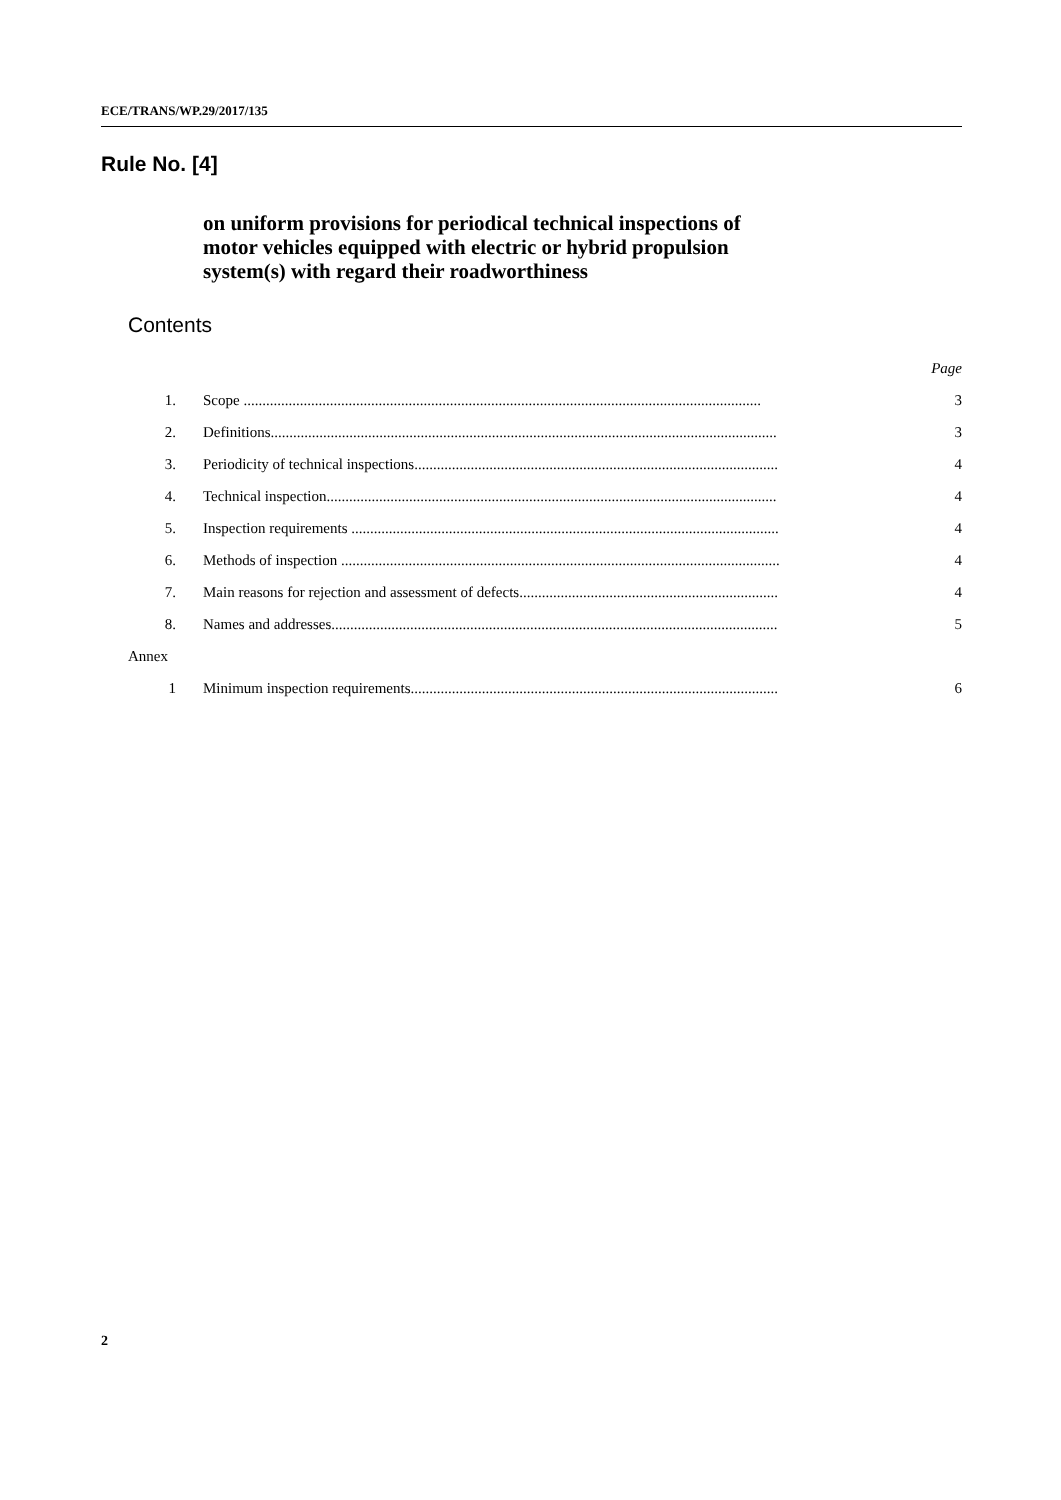ECE/TRANS/WP.29/2017/135
Rule No. [4]
on uniform provisions for periodical technical inspections of
motor vehicles equipped with electric or hybrid propulsion
system(s) with regard their roadworthiness
Contents
| | | Page |
| 1. | Scope .......................................................................................................................................... | 3 |
| 2. | Definitions....................................................................................................................................... | 3 |
| 3. | Periodicity of technical inspections................................................................................................. | 4 |
| 4. | Technical inspection........................................................................................................................ | 4 |
| 5. | Inspection requirements .................................................................................................................. | 4 |
| 6. | Methods of inspection ..................................................................................................................... | 4 |
| 7. | Main reasons for rejection and assessment of defects..................................................................... | 4 |
| 8. | Names and addresses....................................................................................................................... | 5 |
| Annex | | |
| 1 | Minimum inspection requirements.................................................................................................. | 6 |
2